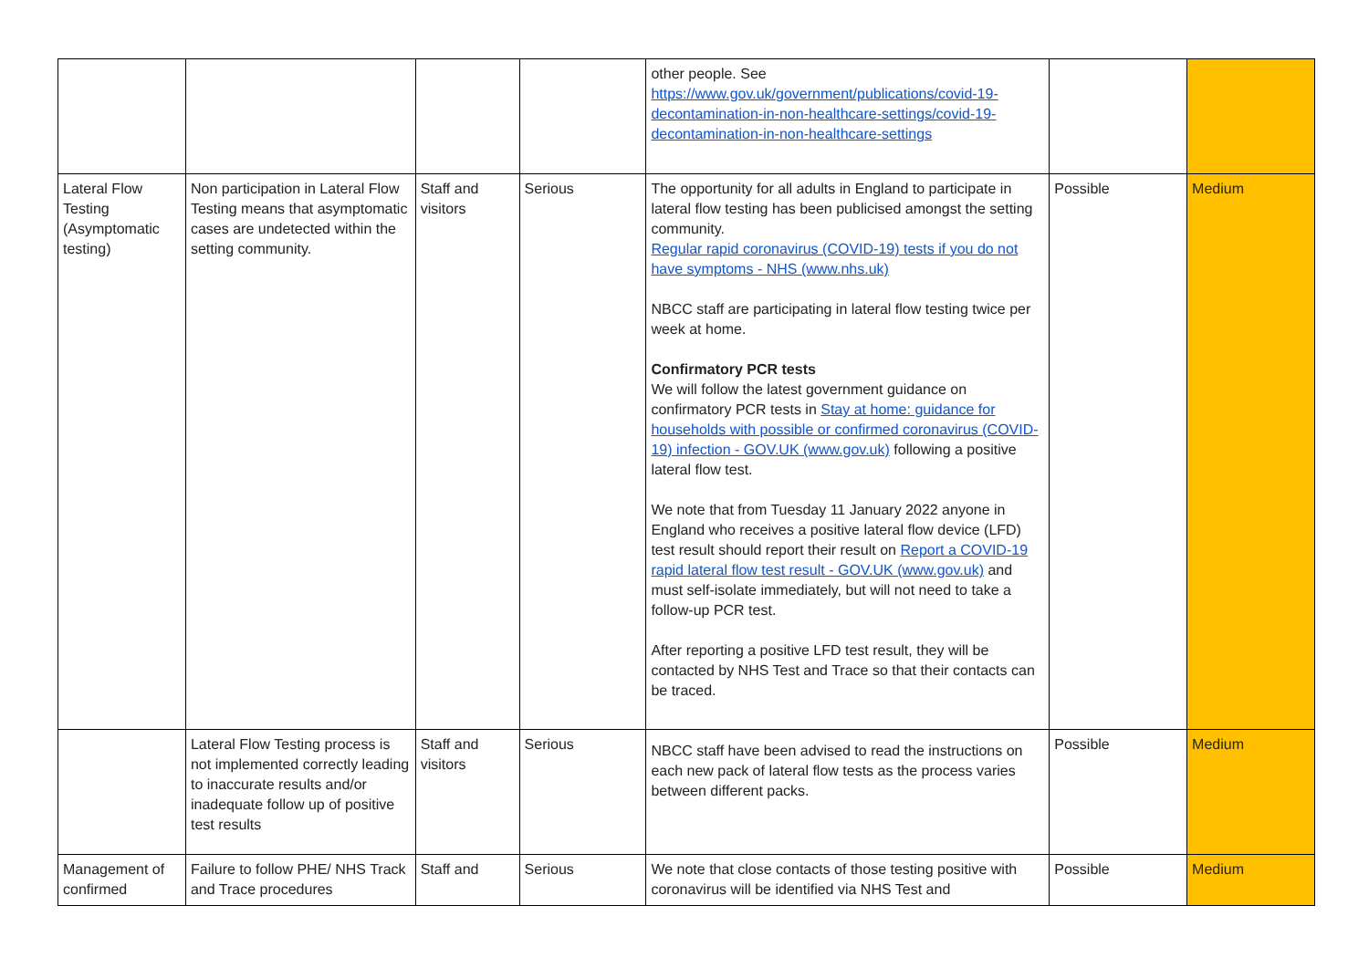| | | | | other people. See https://www.gov.uk/government/publications/covid-19-decontamination-in-non-healthcare-settings/covid-19-decontamination-in-non-healthcare-settings | | |
| Lateral Flow Testing (Asymptomatic testing) | Non participation in Lateral Flow Testing means that asymptomatic cases are undetected within the setting community. | Staff and visitors | Serious | The opportunity for all adults in England to participate in lateral flow testing has been publicised amongst the setting community. Regular rapid coronavirus (COVID-19) tests if you do not have symptoms - NHS (www.nhs.uk) NBCC staff are participating in lateral flow testing twice per week at home. Confirmatory PCR tests We will follow the latest government guidance on confirmatory PCR tests in Stay at home: guidance for households with possible or confirmed coronavirus (COVID-19) infection - GOV.UK (www.gov.uk) following a positive lateral flow test. We note that from Tuesday 11 January 2022 anyone in England who receives a positive lateral flow device (LFD) test result should report their result on Report a COVID-19 rapid lateral flow test result - GOV.UK (www.gov.uk) and must self-isolate immediately, but will not need to take a follow-up PCR test. After reporting a positive LFD test result, they will be contacted by NHS Test and Trace so that their contacts can be traced. | Possible | Medium |
| | Lateral Flow Testing process is not implemented correctly leading to inaccurate results and/or inadequate follow up of positive test results | Staff and visitors | Serious | NBCC staff have been advised to read the instructions on each new pack of lateral flow tests as the process varies between different packs. | Possible | Medium |
| Management of confirmed | Failure to follow PHE/ NHS Track and Trace procedures | Staff and | Serious | We note that close contacts of those testing positive with coronavirus will be identified via NHS Test and | Possible | Medium |